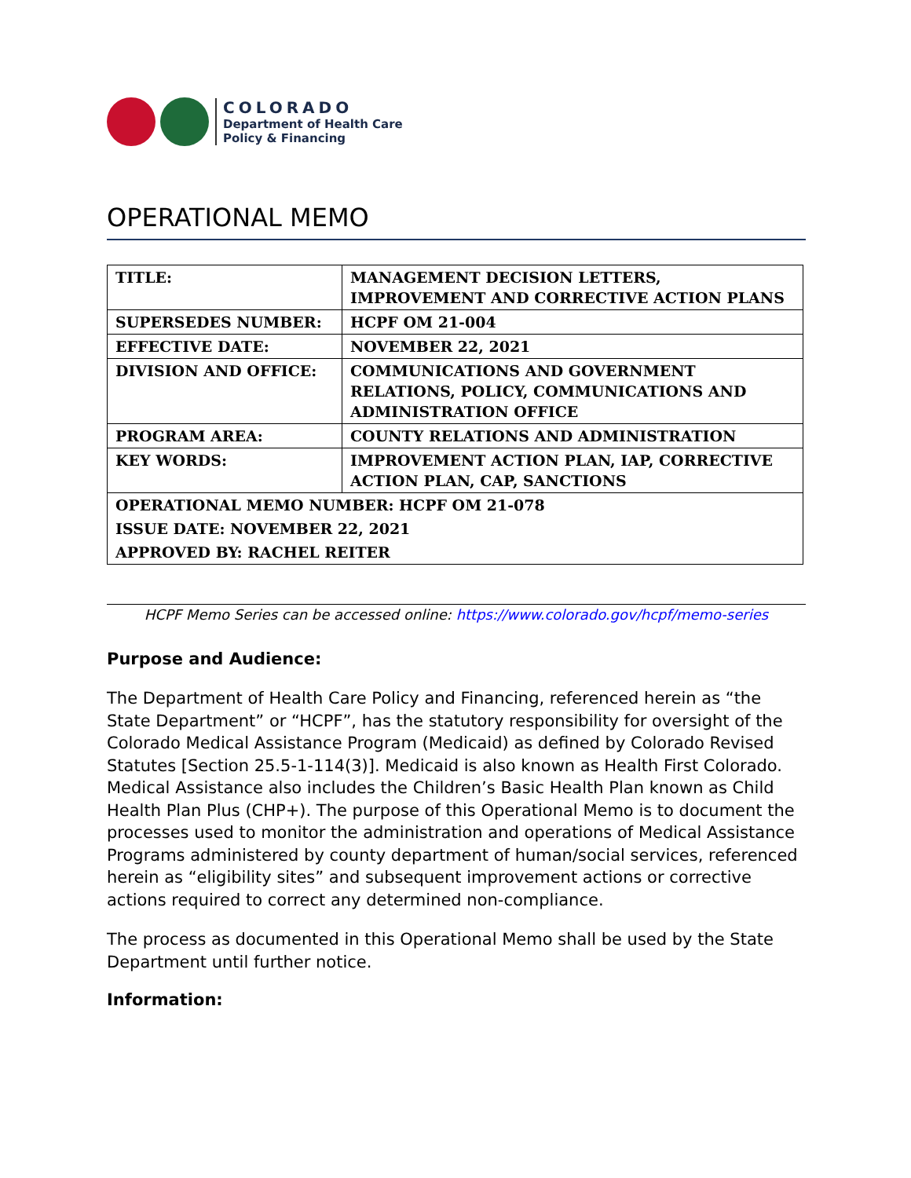COLORADO
Department of Health Care
Policy & Financing
OPERATIONAL MEMO
| TITLE: | MANAGEMENT DECISION LETTERS, IMPROVEMENT AND CORRECTIVE ACTION PLANS |
| SUPERSEDES NUMBER: | HCPF OM 21-004 |
| EFFECTIVE DATE: | NOVEMBER 22, 2021 |
| DIVISION AND OFFICE: | COMMUNICATIONS AND GOVERNMENT RELATIONS, POLICY, COMMUNICATIONS AND ADMINISTRATION OFFICE |
| PROGRAM AREA: | COUNTY RELATIONS AND ADMINISTRATION |
| KEY WORDS: | IMPROVEMENT ACTION PLAN, IAP, CORRECTIVE ACTION PLAN, CAP, SANCTIONS |
| OPERATIONAL MEMO NUMBER: HCPF OM 21-078 | |
| ISSUE DATE: NOVEMBER 22, 2021 | |
| APPROVED BY: RACHEL REITER | |
HCPF Memo Series can be accessed online: https://www.colorado.gov/hcpf/memo-series
Purpose and Audience:
The Department of Health Care Policy and Financing, referenced herein as “the State Department” or “HCPF”, has the statutory responsibility for oversight of the Colorado Medical Assistance Program (Medicaid) as defined by Colorado Revised Statutes [Section 25.5-1-114(3)]. Medicaid is also known as Health First Colorado. Medical Assistance also includes the Children’s Basic Health Plan known as Child Health Plan Plus (CHP+). The purpose of this Operational Memo is to document the processes used to monitor the administration and operations of Medical Assistance Programs administered by county department of human/social services, referenced herein as “eligibility sites” and subsequent improvement actions or corrective actions required to correct any determined non-compliance.
The process as documented in this Operational Memo shall be used by the State Department until further notice.
Information: